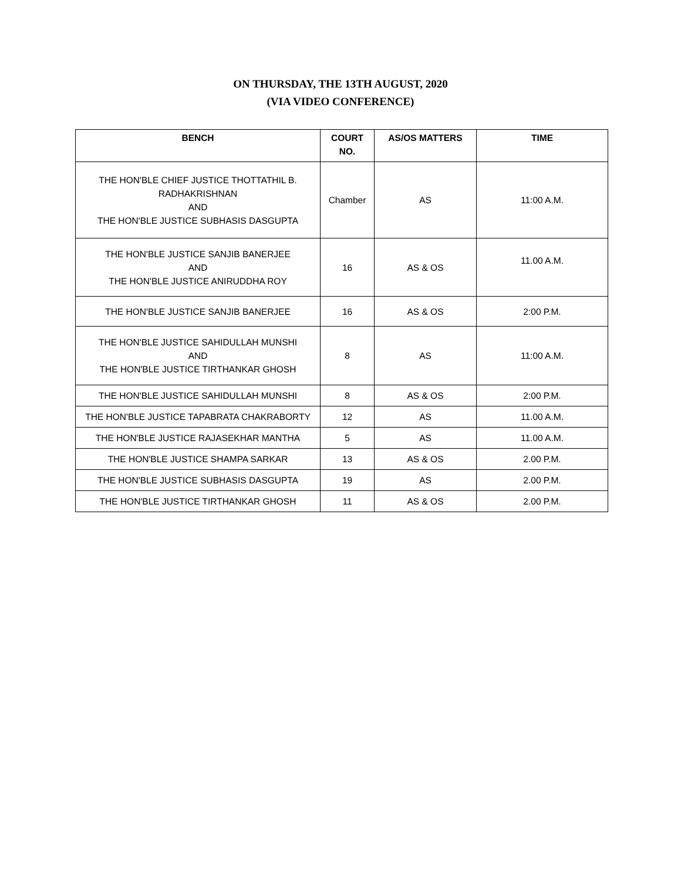ON THURSDAY, THE 13TH AUGUST, 2020
(VIA VIDEO CONFERENCE)
| BENCH | COURT NO. | AS/OS MATTERS | TIME |
| --- | --- | --- | --- |
| THE HON'BLE CHIEF JUSTICE THOTTATHIL B. RADHAKRISHNAN AND THE HON'BLE JUSTICE SUBHASIS DASGUPTA | Chamber | AS | 11:00 A.M. |
| THE HON'BLE JUSTICE SANJIB BANERJEE AND THE HON'BLE JUSTICE ANIRUDDHA ROY | 16 | AS & OS | 11.00 A.M. |
| THE HON'BLE JUSTICE SANJIB BANERJEE | 16 | AS & OS | 2:00 P.M. |
| THE HON'BLE JUSTICE SAHIDULLAH MUNSHI AND THE HON'BLE JUSTICE TIRTHANKAR GHOSH | 8 | AS | 11:00 A.M. |
| THE HON'BLE JUSTICE SAHIDULLAH MUNSHI | 8 | AS & OS | 2:00 P.M. |
| THE HON'BLE JUSTICE TAPABRATA CHAKRABORTY | 12 | AS | 11.00 A.M. |
| THE HON'BLE JUSTICE RAJASEKHAR MANTHA | 5 | AS | 11.00 A.M. |
| THE HON'BLE JUSTICE SHAMPA SARKAR | 13 | AS & OS | 2.00 P.M. |
| THE HON'BLE JUSTICE SUBHASIS DASGUPTA | 19 | AS | 2.00 P.M. |
| THE HON'BLE JUSTICE TIRTHANKAR GHOSH | 11 | AS & OS | 2.00 P.M. |